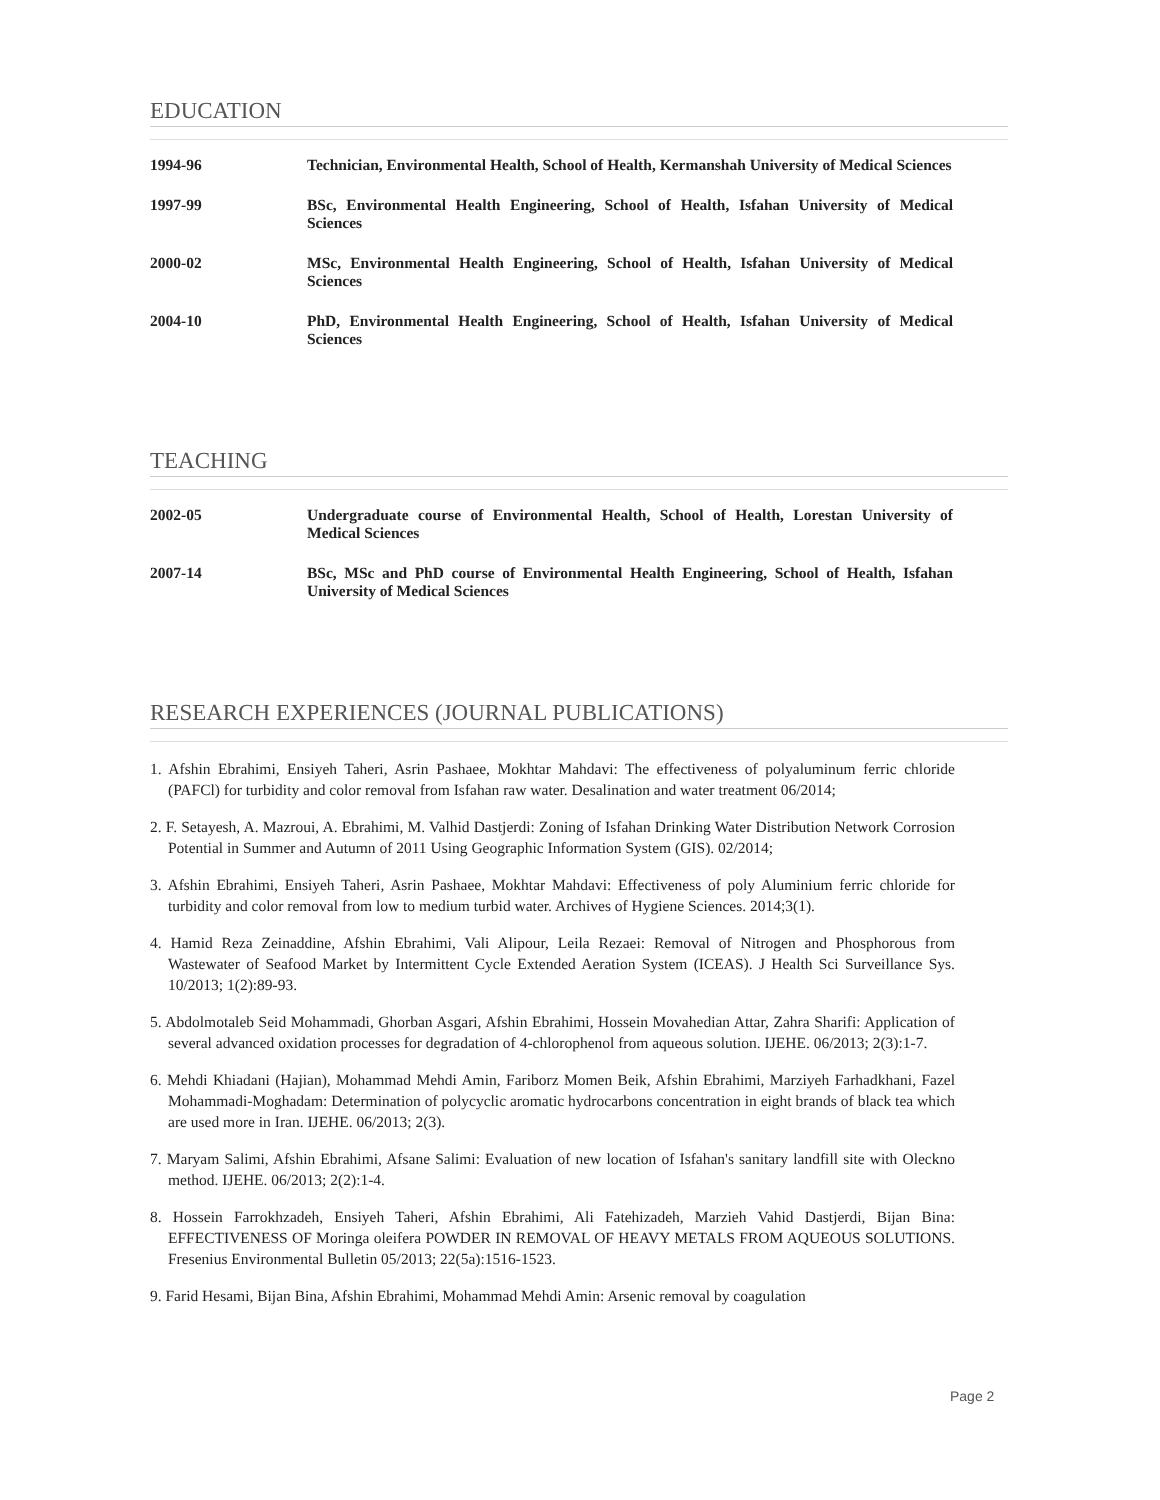EDUCATION
| 1994-96 | Technician, Environmental Health, School of Health, Kermanshah University of Medical Sciences |
| 1997-99 | BSc, Environmental Health Engineering, School of Health, Isfahan University of Medical Sciences |
| 2000-02 | MSc, Environmental Health Engineering, School of Health, Isfahan University of Medical Sciences |
| 2004-10 | PhD, Environmental Health Engineering, School of Health, Isfahan University of Medical Sciences |
TEACHING
| 2002-05 | Undergraduate course of Environmental Health, School of Health, Lorestan University of Medical Sciences |
| 2007-14 | BSc, MSc and PhD course of Environmental Health Engineering, School of Health, Isfahan University of Medical Sciences |
RESEARCH EXPERIENCES (JOURNAL PUBLICATIONS)
1. Afshin Ebrahimi, Ensiyeh Taheri, Asrin Pashaee, Mokhtar Mahdavi: The effectiveness of polyaluminum ferric chloride (PAFCl) for turbidity and color removal from Isfahan raw water. Desalination and water treatment 06/2014;
2. F. Setayesh, A. Mazroui, A. Ebrahimi, M. Valhid Dastjerdi: Zoning of Isfahan Drinking Water Distribution Network Corrosion Potential in Summer and Autumn of 2011 Using Geographic Information System (GIS). 02/2014;
3. Afshin Ebrahimi, Ensiyeh Taheri, Asrin Pashaee, Mokhtar Mahdavi: Effectiveness of poly Aluminium ferric chloride for turbidity and color removal from low to medium turbid water. Archives of Hygiene Sciences. 2014;3(1).
4. Hamid Reza Zeinaddine, Afshin Ebrahimi, Vali Alipour, Leila Rezaei: Removal of Nitrogen and Phosphorous from Wastewater of Seafood Market by Intermittent Cycle Extended Aeration System (ICEAS). J Health Sci Surveillance Sys. 10/2013; 1(2):89-93.
5. Abdolmotaleb Seid Mohammadi, Ghorban Asgari, Afshin Ebrahimi, Hossein Movahedian Attar, Zahra Sharifi: Application of several advanced oxidation processes for degradation of 4‑chlorophenol from aqueous solution. IJEHE. 06/2013; 2(3):1-7.
6. Mehdi Khiadani (Hajian), Mohammad Mehdi Amin, Fariborz Momen Beik, Afshin Ebrahimi, Marziyeh Farhadkhani, Fazel Mohammadi‑Moghadam: Determination of polycyclic aromatic hydrocarbons concentration in eight brands of black tea which are used more in Iran. IJEHE. 06/2013; 2(3).
7. Maryam Salimi, Afshin Ebrahimi, Afsane Salimi: Evaluation of new location of Isfahan's sanitary landfill site with Oleckno method. IJEHE. 06/2013; 2(2):1-4.
8. Hossein Farrokhzadeh, Ensiyeh Taheri, Afshin Ebrahimi, Ali Fatehizadeh, Marzieh Vahid Dastjerdi, Bijan Bina: EFFECTIVENESS OF Moringa oleifera POWDER IN REMOVAL OF HEAVY METALS FROM AQUEOUS SOLUTIONS. Fresenius Environmental Bulletin 05/2013; 22(5a):1516-1523.
9. Farid Hesami, Bijan Bina, Afshin Ebrahimi, Mohammad Mehdi Amin: Arsenic removal by coagulation
Page 2